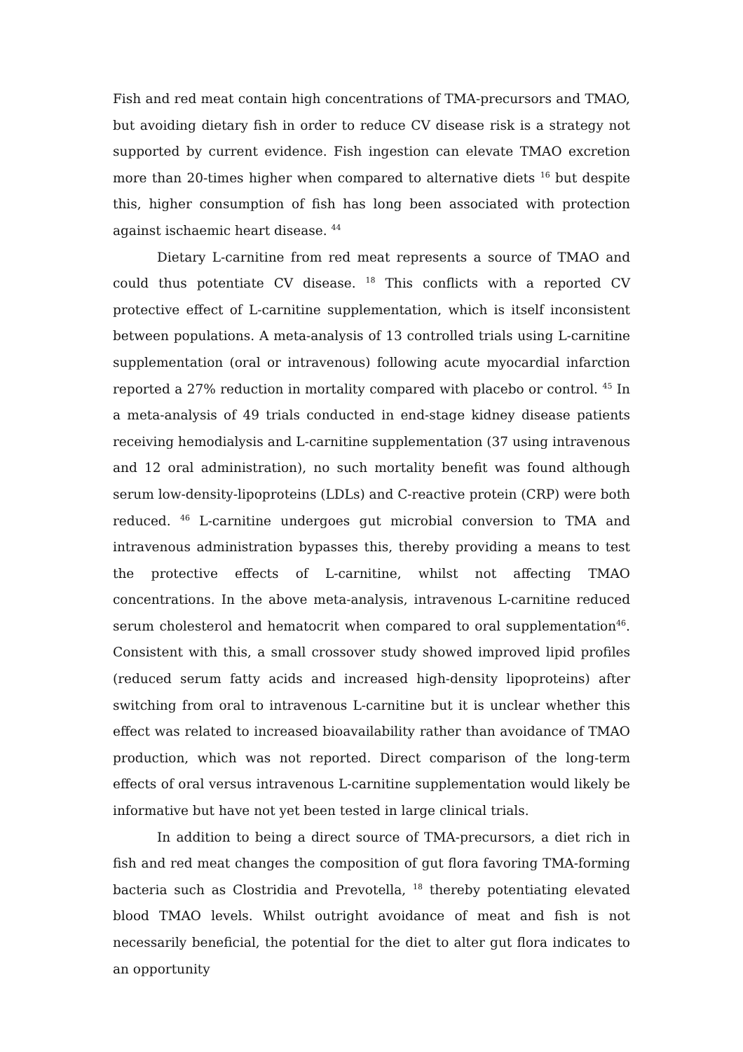Fish and red meat contain high concentrations of TMA-precursors and TMAO, but avoiding dietary fish in order to reduce CV disease risk is a strategy not supported by current evidence. Fish ingestion can elevate TMAO excretion more than 20-times higher when compared to alternative diets <sup>16</sup> but despite this, higher consumption of fish has long been associated with protection against ischaemic heart disease. <sup>44</sup>
Dietary L-carnitine from red meat represents a source of TMAO and could thus potentiate CV disease. <sup>18</sup> This conflicts with a reported CV protective effect of L-carnitine supplementation, which is itself inconsistent between populations. A meta-analysis of 13 controlled trials using L-carnitine supplementation (oral or intravenous) following acute myocardial infarction reported a 27% reduction in mortality compared with placebo or control. <sup>45</sup> In a meta-analysis of 49 trials conducted in end-stage kidney disease patients receiving hemodialysis and L-carnitine supplementation (37 using intravenous and 12 oral administration), no such mortality benefit was found although serum low-density-lipoproteins (LDLs) and C-reactive protein (CRP) were both reduced. <sup>46</sup> L-carnitine undergoes gut microbial conversion to TMA and intravenous administration bypasses this, thereby providing a means to test the protective effects of L-carnitine, whilst not affecting TMAO concentrations. In the above meta-analysis, intravenous L-carnitine reduced serum cholesterol and hematocrit when compared to oral supplementation<sup>46</sup>. Consistent with this, a small crossover study showed improved lipid profiles (reduced serum fatty acids and increased high-density lipoproteins) after switching from oral to intravenous L-carnitine but it is unclear whether this effect was related to increased bioavailability rather than avoidance of TMAO production, which was not reported. Direct comparison of the long-term effects of oral versus intravenous L-carnitine supplementation would likely be informative but have not yet been tested in large clinical trials.
In addition to being a direct source of TMA-precursors, a diet rich in fish and red meat changes the composition of gut flora favoring TMA-forming bacteria such as Clostridia and Prevotella, <sup>18</sup> thereby potentiating elevated blood TMAO levels. Whilst outright avoidance of meat and fish is not necessarily beneficial, the potential for the diet to alter gut flora indicates to an opportunity